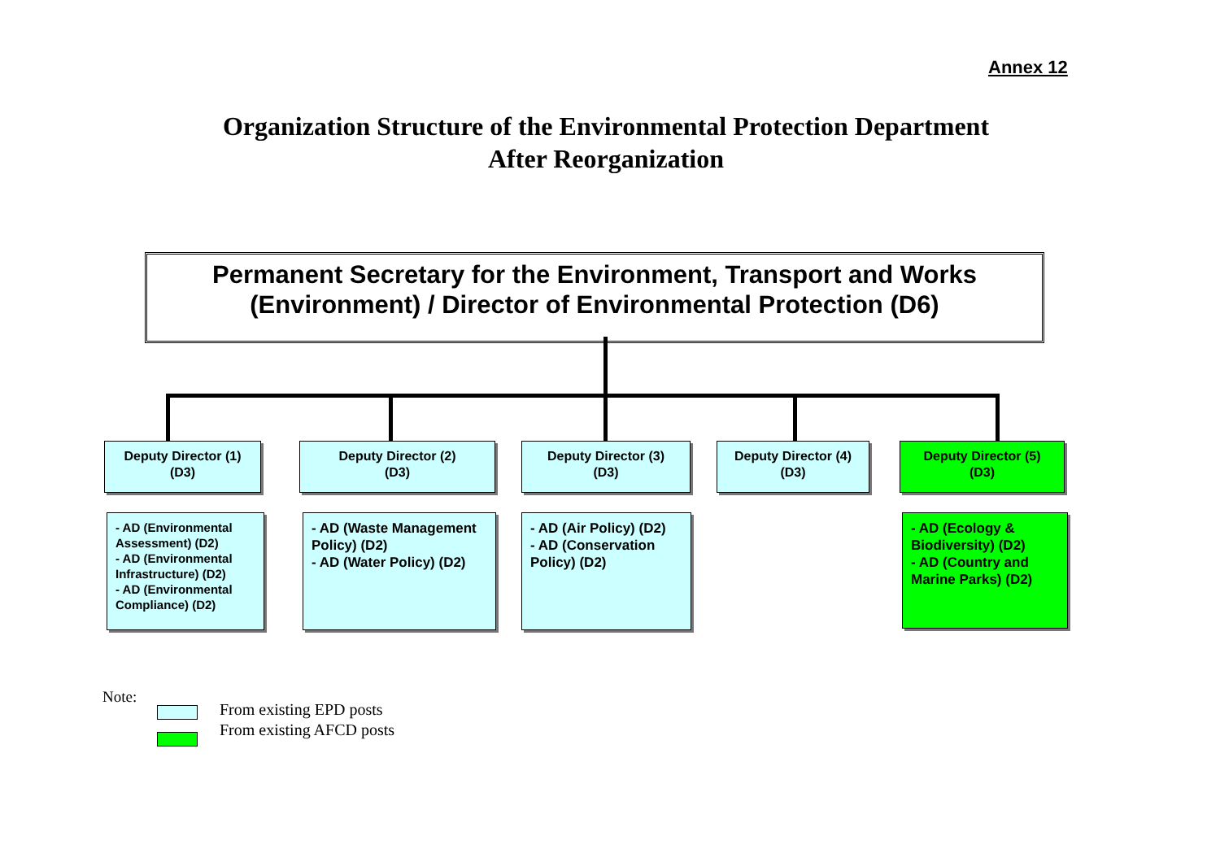Annex 12
Organization Structure of the Environmental Protection Department
After Reorganization
Permanent Secretary for the Environment, Transport and Works
(Environment) / Director of Environmental Protection (D6)
Deputy Director (1)
(D3)
Deputy Director (2)
(D3)
Deputy Director (3)
(D3)
Deputy Director (4)
(D3)
Deputy Director (5)
(D3)
- AD (Environmental Assessment) (D2)
- AD (Environmental Infrastructure) (D2)
- AD (Environmental Compliance) (D2)
- AD (Waste Management Policy) (D2)
- AD (Water Policy) (D2)
- AD (Air Policy) (D2)
- AD (Conservation Policy) (D2)
- AD (Ecology & Biodiversity) (D2)
- AD (Country and Marine Parks) (D2)
Note:
From existing EPD posts
From existing AFCD posts